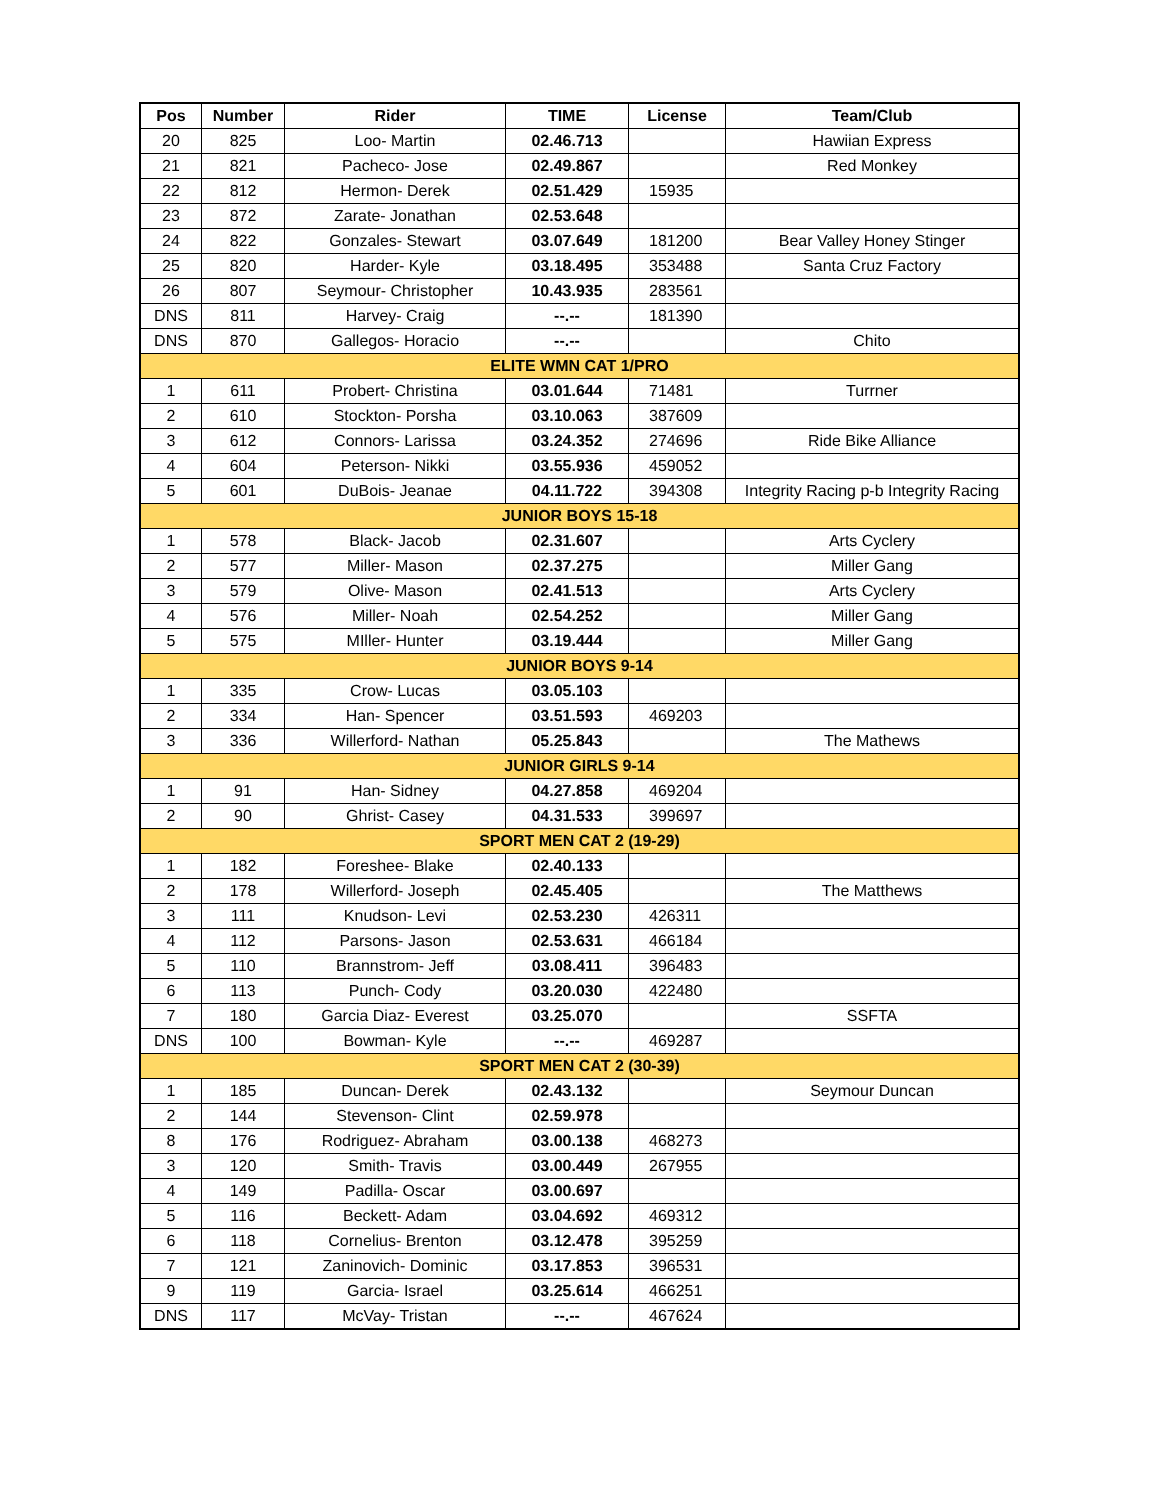| Pos | Number | Rider | TIME | License | Team/Club |
| --- | --- | --- | --- | --- | --- |
| 20 | 825 | Loo- Martin | 02.46.713 | | Hawiian Express |
| 21 | 821 | Pacheco- Jose | 02.49.867 | | Red Monkey |
| 22 | 812 | Hermon- Derek | 02.51.429 | 15935 | |
| 23 | 872 | Zarate- Jonathan | 02.53.648 | | |
| 24 | 822 | Gonzales- Stewart | 03.07.649 | 181200 | Bear Valley Honey Stinger |
| 25 | 820 | Harder- Kyle | 03.18.495 | 353488 | Santa Cruz Factory |
| 26 | 807 | Seymour- Christopher | 10.43.935 | 283561 | |
| DNS | 811 | Harvey- Craig | --.-- | 181390 | |
| DNS | 870 | Gallegos- Horacio | --.-- | | Chito |
| ELITE WMN CAT 1/PRO | | | | | |
| 1 | 611 | Probert- Christina | 03.01.644 | 71481 | Turrner |
| 2 | 610 | Stockton- Porsha | 03.10.063 | 387609 | |
| 3 | 612 | Connors- Larissa | 03.24.352 | 274696 | Ride Bike Alliance |
| 4 | 604 | Peterson- Nikki | 03.55.936 | 459052 | |
| 5 | 601 | DuBois- Jeanae | 04.11.722 | 394308 | Integrity Racing p-b Integrity Racing |
| JUNIOR BOYS 15-18 | | | | | |
| 1 | 578 | Black- Jacob | 02.31.607 | | Arts Cyclery |
| 2 | 577 | Miller- Mason | 02.37.275 | | Miller Gang |
| 3 | 579 | Olive- Mason | 02.41.513 | | Arts Cyclery |
| 4 | 576 | Miller- Noah | 02.54.252 | | Miller Gang |
| 5 | 575 | MIller- Hunter | 03.19.444 | | Miller Gang |
| JUNIOR BOYS 9-14 | | | | | |
| 1 | 335 | Crow- Lucas | 03.05.103 | | |
| 2 | 334 | Han- Spencer | 03.51.593 | 469203 | |
| 3 | 336 | Willerford- Nathan | 05.25.843 | | The Mathews |
| JUNIOR GIRLS 9-14 | | | | | |
| 1 | 91 | Han- Sidney | 04.27.858 | 469204 | |
| 2 | 90 | Ghrist- Casey | 04.31.533 | 399697 | |
| SPORT MEN CAT 2 (19-29) | | | | | |
| 1 | 182 | Foreshee- Blake | 02.40.133 | | |
| 2 | 178 | Willerford- Joseph | 02.45.405 | | The Matthews |
| 3 | 111 | Knudson- Levi | 02.53.230 | 426311 | |
| 4 | 112 | Parsons- Jason | 02.53.631 | 466184 | |
| 5 | 110 | Brannstrom- Jeff | 03.08.411 | 396483 | |
| 6 | 113 | Punch- Cody | 03.20.030 | 422480 | |
| 7 | 180 | Garcia Diaz- Everest | 03.25.070 | | SSFTA |
| DNS | 100 | Bowman- Kyle | --.-- | 469287 | |
| SPORT MEN CAT 2 (30-39) | | | | | |
| 1 | 185 | Duncan- Derek | 02.43.132 | | Seymour Duncan |
| 2 | 144 | Stevenson- Clint | 02.59.978 | | |
| 8 | 176 | Rodriguez- Abraham | 03.00.138 | 468273 | |
| 3 | 120 | Smith- Travis | 03.00.449 | 267955 | |
| 4 | 149 | Padilla- Oscar | 03.00.697 | | |
| 5 | 116 | Beckett- Adam | 03.04.692 | 469312 | |
| 6 | 118 | Cornelius- Brenton | 03.12.478 | 395259 | |
| 7 | 121 | Zaninovich- Dominic | 03.17.853 | 396531 | |
| 9 | 119 | Garcia- Israel | 03.25.614 | 466251 | |
| DNS | 117 | McVay- Tristan | --.-- | 467624 | |